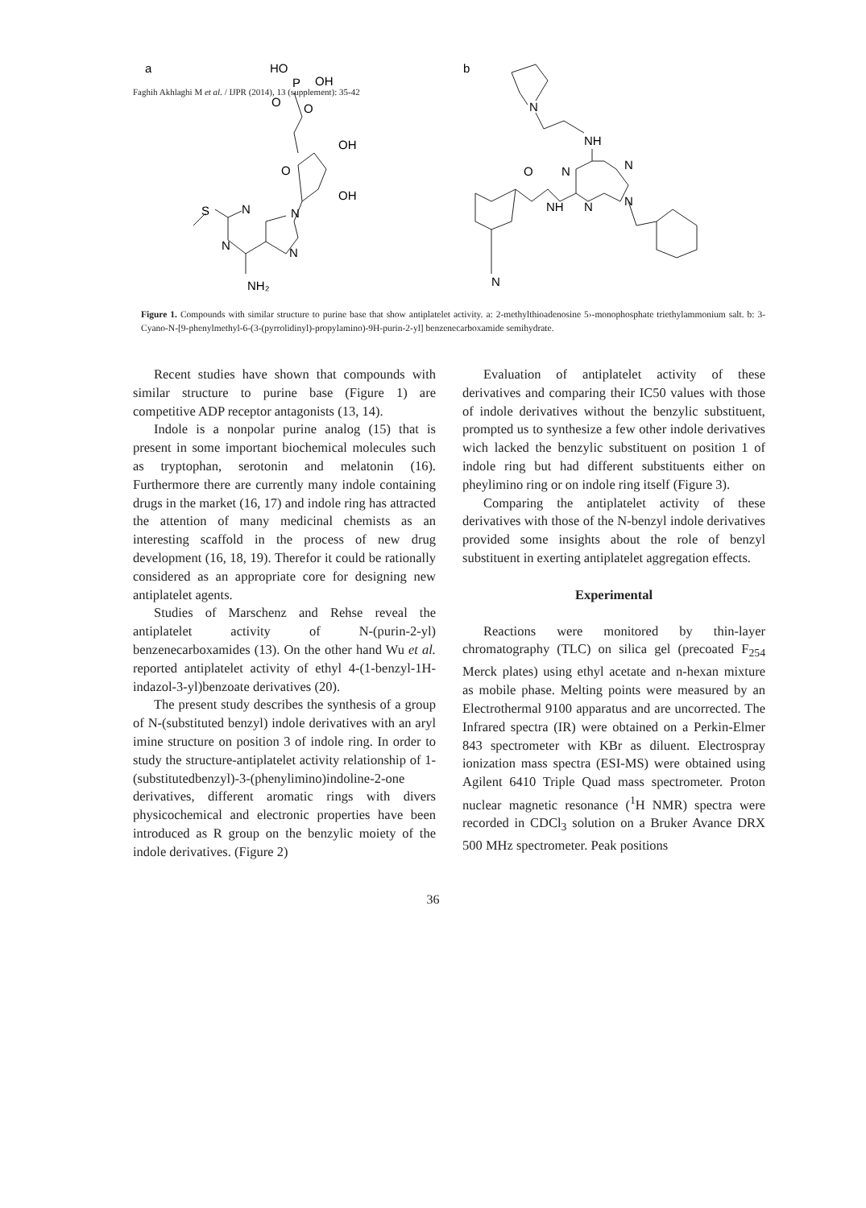Faghih Akhlaghi M et al. / IJPR (2014), 13 (supplement): 35-42
a
HO
P
OH
O
O
O
OH
OH
S
N
N
N
N
NH₂
b
N
NH
N
N
O
NH
N
N
N
Figure 1. Compounds with similar structure to purine base that show antiplatelet activity. a: 2-methylthioadenosine 5›-monophosphate triethylammonium salt. b: 3-Cyano-N-[9-phenylmethyl-6-(3-(pyrrolidinyl)-propylamino)-9H-purin-2-yl] benzenecarboxamide semihydrate.
Recent studies have shown that compounds with similar structure to purine base (Figure 1) are competitive ADP receptor antagonists (13, 14).
Indole is a nonpolar purine analog (15) that is present in some important biochemical molecules such as tryptophan, serotonin and melatonin (16). Furthermore there are currently many indole containing drugs in the market (16, 17) and indole ring has attracted the attention of many medicinal chemists as an interesting scaffold in the process of new drug development (16, 18, 19). Therefor it could be rationally considered as an appropriate core for designing new antiplatelet agents.
Studies of Marschenz and Rehse reveal the antiplatelet activity of N-(purin-2-yl) benzenecarboxamides (13). On the other hand Wu et al. reported antiplatelet activity of ethyl 4-(1-benzyl-1H-indazol-3-yl)benzoate derivatives (20).
The present study describes the synthesis of a group of N-(substituted benzyl) indole derivatives with an aryl imine structure on position 3 of indole ring. In order to study the structure-antiplatelet activity relationship of 1-(substitutedbenzyl)-3-(phenylimino)indoline-2-one derivatives, different aromatic rings with divers physicochemical and electronic properties have been introduced as R group on the benzylic moiety of the indole derivatives. (Figure 2)
Evaluation of antiplatelet activity of these derivatives and comparing their IC50 values with those of indole derivatives without the benzylic substituent, prompted us to synthesize a few other indole derivatives wich lacked the benzylic substituent on position 1 of indole ring but had different substituents either on pheylimino ring or on indole ring itself (Figure 3).
Comparing the antiplatelet activity of these derivatives with those of the N-benzyl indole derivatives provided some insights about the role of benzyl substituent in exerting antiplatelet aggregation effects.
Experimental
Reactions were monitored by thin-layer chromatography (TLC) on silica gel (precoated F<sub>254</sub> Merck plates) using ethyl acetate and n-hexan mixture as mobile phase. Melting points were measured by an Electrothermal 9100 apparatus and are uncorrected. The Infrared spectra (IR) were obtained on a Perkin-Elmer 843 spectrometer with KBr as diluent. Electrospray ionization mass spectra (ESI-MS) were obtained using Agilent 6410 Triple Quad mass spectrometer. Proton nuclear magnetic resonance (<sup>1</sup>H NMR) spectra were recorded in CDCl<sub>3</sub> solution on a Bruker Avance DRX 500 MHz spectrometer. Peak positions
36